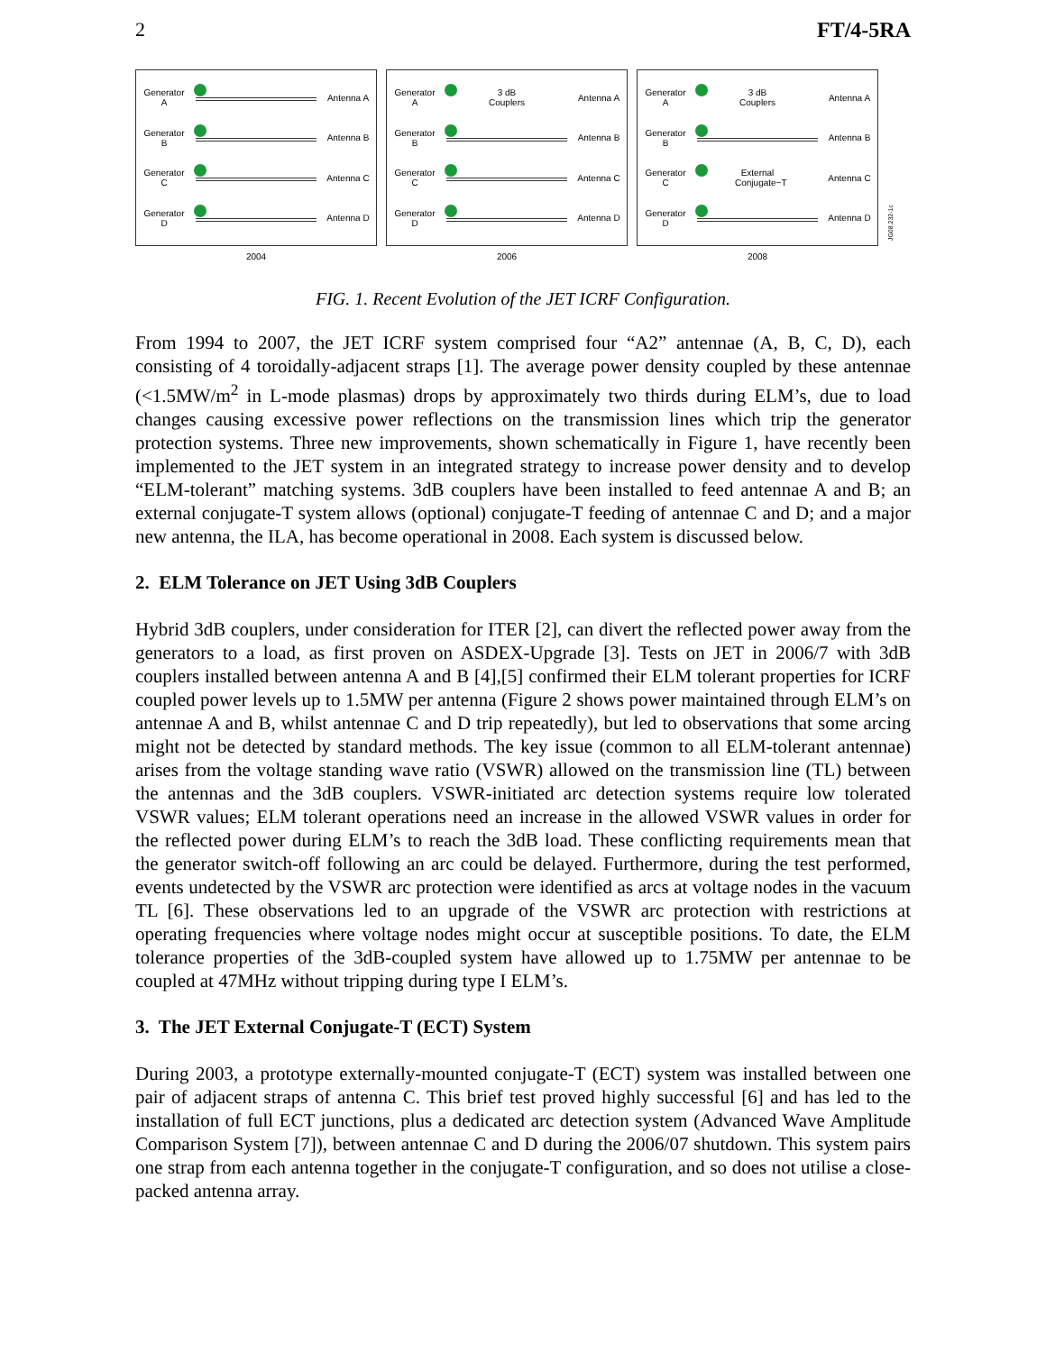2 FT/4-5RA
Generator A Antenna A
Generator B Antenna B
Generator C Antenna C
Generator D Antenna D
2004
Generator A 3 dB Couplers Antenna A
Generator B Antenna B
Generator C Antenna C
Generator D Antenna D
2006
Generator A 3 dB Couplers Antenna A
Generator B Antenna B
Generator C External Conjugate−T Antenna C
Generator D Antenna D
2008
JG08.232-1c
FIG. 1. Recent Evolution of the JET ICRF Configuration.
From 1994 to 2007, the JET ICRF system comprised four “A2” antennae (A, B, C, D), each consisting of 4 toroidally-adjacent straps [1]. The average power density coupled by these antennae (<1.5MW/m<sup>2</sup> in L-mode plasmas) drops by approximately two thirds during ELM’s, due to load changes causing excessive power reflections on the transmission lines which trip the generator protection systems. Three new improvements, shown schematically in Figure 1, have recently been implemented to the JET system in an integrated strategy to increase power density and to develop “ELM-tolerant” matching systems. 3dB couplers have been installed to feed antennae A and B; an external conjugate-T system allows (optional) conjugate-T feeding of antennae C and D; and a major new antenna, the ILA, has become operational in 2008. Each system is discussed below.
2. ELM Tolerance on JET Using 3dB Couplers
Hybrid 3dB couplers, under consideration for ITER [2], can divert the reflected power away from the generators to a load, as first proven on ASDEX-Upgrade [3]. Tests on JET in 2006/7 with 3dB couplers installed between antenna A and B [4],[5] confirmed their ELM tolerant properties for ICRF coupled power levels up to 1.5MW per antenna (Figure 2 shows power maintained through ELM’s on antennae A and B, whilst antennae C and D trip repeatedly), but led to observations that some arcing might not be detected by standard methods. The key issue (common to all ELM-tolerant antennae) arises from the voltage standing wave ratio (VSWR) allowed on the transmission line (TL) between the antennas and the 3dB couplers. VSWR-initiated arc detection systems require low tolerated VSWR values; ELM tolerant operations need an increase in the allowed VSWR values in order for the reflected power during ELM’s to reach the 3dB load. These conflicting requirements mean that the generator switch-off following an arc could be delayed. Furthermore, during the test performed, events undetected by the VSWR arc protection were identified as arcs at voltage nodes in the vacuum TL [6]. These observations led to an upgrade of the VSWR arc protection with restrictions at operating frequencies where voltage nodes might occur at susceptible positions. To date, the ELM tolerance properties of the 3dB-coupled system have allowed up to 1.75MW per antennae to be coupled at 47MHz without tripping during type I ELM’s.
3. The JET External Conjugate-T (ECT) System
During 2003, a prototype externally-mounted conjugate-T (ECT) system was installed between one pair of adjacent straps of antenna C. This brief test proved highly successful [6] and has led to the installation of full ECT junctions, plus a dedicated arc detection system (Advanced Wave Amplitude Comparison System [7]), between antennae C and D during the 2006/07 shutdown. This system pairs one strap from each antenna together in the conjugate-T configuration, and so does not utilise a close-packed antenna array.